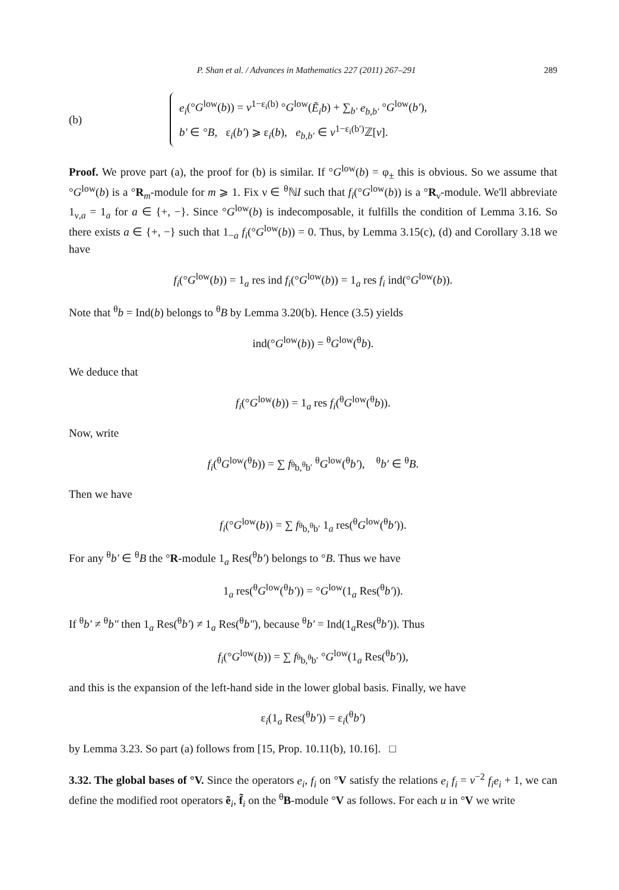P. Shan et al. / Advances in Mathematics 227 (2011) 267–291 289
(b)
e<sub>i</sub>(°G<sup>low</sup>(b)) = v<sup>1−ε<sub>i</sub>(b)</sup> °G<sup>low</sup>(Ẽ<sub>i</sub>b) + ∑<sub>b′</sub> e<sub>b,b′</sub> °G<sup>low</sup>(b′),
b′ ∈ °B, ε<sub>i</sub>(b′) ⩾ ε<sub>i</sub>(b), e<sub>b,b′</sub> ∈ v<sup>1−ε<sub>i</sub>(b′)</sup>ℤ[v].
Proof. We prove part (a), the proof for (b) is similar. If °G<sup>low</sup>(b) = φ<sub>±</sub> this is obvious. So we assume that °G<sup>low</sup>(b) is a °R<sub>m</sub>-module for m ⩾ 1. Fix ν ∈ <sup>θ</sup>ℕI such that f<sub>i</sub>(°G<sup>low</sup>(b)) is a °R<sub>ν</sub>-module. We'll abbreviate 1<sub>ν,a</sub> = 1<sub>a</sub> for a ∈ {+, −}. Since °G<sup>low</sup>(b) is indecomposable, it fulfills the condition of Lemma 3.16. So there exists a ∈ {+, −} such that 1<sub>−a</sub> f<sub>i</sub>(°G<sup>low</sup>(b)) = 0. Thus, by Lemma 3.15(c), (d) and Corollary 3.18 we have
f<sub>i</sub>(°G<sup>low</sup>(b)) = 1<sub>a</sub> res ind f<sub>i</sub>(°G<sup>low</sup>(b)) = 1<sub>a</sub> res f<sub>i</sub> ind(°G<sup>low</sup>(b)).
Note that <sup>θ</sup>b = Ind(b) belongs to <sup>θ</sup>B by Lemma 3.20(b). Hence (3.5) yields
ind(°G<sup>low</sup>(b)) = <sup>θ</sup>G<sup>low</sup>(<sup>θ</sup>b).
We deduce that
f<sub>i</sub>(°G<sup>low</sup>(b)) = 1<sub>a</sub> res f<sub>i</sub>(<sup>θ</sup>G<sup>low</sup>(<sup>θ</sup>b)).
Now, write
f<sub>i</sub>(<sup>θ</sup>G<sup>low</sup>(<sup>θ</sup>b)) = ∑ f<sub><sup>θ</sup>b,<sup>θ</sup>b′</sub> <sup>θ</sup>G<sup>low</sup>(<sup>θ</sup>b′), <sup>θ</sup>b′ ∈ <sup>θ</sup>B.
Then we have
f<sub>i</sub>(°G<sup>low</sup>(b)) = ∑ f<sub><sup>θ</sup>b,<sup>θ</sup>b′</sub> 1<sub>a</sub> res(<sup>θ</sup>G<sup>low</sup>(<sup>θ</sup>b′)).
For any <sup>θ</sup>b′ ∈ <sup>θ</sup>B the °R-module 1<sub>a</sub> Res(<sup>θ</sup>b′) belongs to °B. Thus we have
1<sub>a</sub> res(<sup>θ</sup>G<sup>low</sup>(<sup>θ</sup>b′)) = °G<sup>low</sup>(1<sub>a</sub> Res(<sup>θ</sup>b′)).
If <sup>θ</sup>b′ ≠ <sup>θ</sup>b″ then 1<sub>a</sub> Res(<sup>θ</sup>b′) ≠ 1<sub>a</sub> Res(<sup>θ</sup>b″), because <sup>θ</sup>b′ = Ind(1<sub>a</sub>Res(<sup>θ</sup>b′)). Thus
f<sub>i</sub>(°G<sup>low</sup>(b)) = ∑ f<sub><sup>θ</sup>b,<sup>θ</sup>b′</sub> °G<sup>low</sup>(1<sub>a</sub> Res(<sup>θ</sup>b′)),
and this is the expansion of the left-hand side in the lower global basis. Finally, we have
ε<sub>i</sub>(1<sub>a</sub> Res(<sup>θ</sup>b′)) = ε<sub>i</sub>(<sup>θ</sup>b′)
by Lemma 3.23. So part (a) follows from [15, Prop. 10.11(b), 10.16]. □
3.32. The global bases of °V. Since the operators e<sub>i</sub>, f<sub>i</sub> on °V satisfy the relations e<sub>i</sub> f<sub>i</sub> = v<sup>−2</sup> f<sub>i</sub>e<sub>i</sub> + 1, we can define the modified root operators ẽ<sub>i</sub>, f̃<sub>i</sub> on the <sup>θ</sup>B-module °V as follows. For each u in °V we write